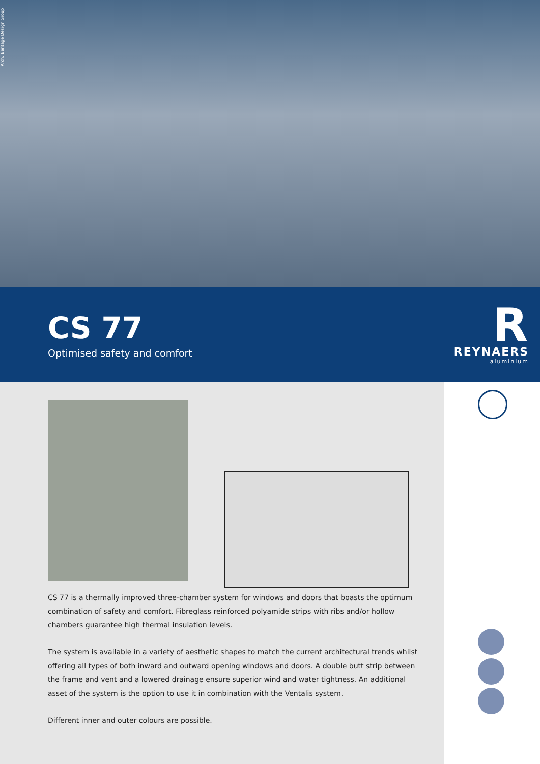Arch. Beritage Design Group
CS 77
Optimised safety and comfort
R
REYNAERS
aluminium
CS 77 is a thermally improved three-chamber system for windows and doors that boasts the optimum combination of safety and comfort. Fibreglass reinforced polyamide strips with ribs and/or hollow chambers guarantee high thermal insulation levels.
The system is available in a variety of aesthetic shapes to match the current architectural trends whilst offering all types of both inward and outward opening windows and doors. A double butt strip between the frame and vent and a lowered drainage ensure superior wind and water tightness. An additional asset of the system is the option to use it in combination with the Ventalis system.
Different inner and outer colours are possible.